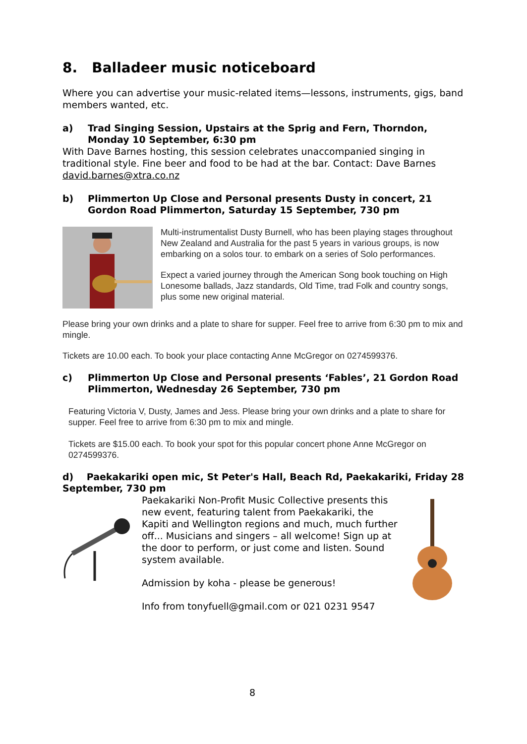8. Balladeer music noticeboard
Where you can advertise your music-related items—lessons, instruments, gigs, band members wanted, etc.
a) Trad Singing Session, Upstairs at the Sprig and Fern, Thorndon, Monday 10 September, 6:30 pm
With Dave Barnes hosting, this session celebrates unaccompanied singing in traditional style. Fine beer and food to be had at the bar. Contact: Dave Barnes david.barnes@xtra.co.nz
b) Plimmerton Up Close and Personal presents Dusty in concert, 21 Gordon Road Plimmerton, Saturday 15 September, 730 pm
Multi-instrumentalist Dusty Burnell, who has been playing stages throughout New Zealand and Australia for the past 5 years in various groups, is now embarking on a solos tour. to embark on a series of Solo performances.
Expect a varied journey through the American Song book touching on High Lonesome ballads, Jazz standards, Old Time, trad Folk and country songs, plus some new original material.
Please bring your own drinks and a plate to share for supper. Feel free to arrive from 6:30 pm to mix and mingle.
Tickets are 10.00 each. To book your place contacting Anne McGregor on 0274599376.
c) Plimmerton Up Close and Personal presents ‘Fables’, 21 Gordon Road Plimmerton, Wednesday 26 September, 730 pm
Featuring Victoria V, Dusty, James and Jess. Please bring your own drinks and a plate to share for supper. Feel free to arrive from 6:30 pm to mix and mingle.
Tickets are $15.00 each. To book your spot for this popular concert phone Anne McGregor on 0274599376.
d) Paekakariki open mic, St Peter's Hall, Beach Rd, Paekakariki, Friday 28 September, 730 pm
Paekakariki Non-Profit Music Collective presents this new event, featuring talent from Paekakariki, the Kapiti and Wellington regions and much, much further off... Musicians and singers – all welcome! Sign up at the door to perform, or just come and listen. Sound system available.
Admission by koha - please be generous!
Info from tonyfuell@gmail.com or 021 0231 9547
8